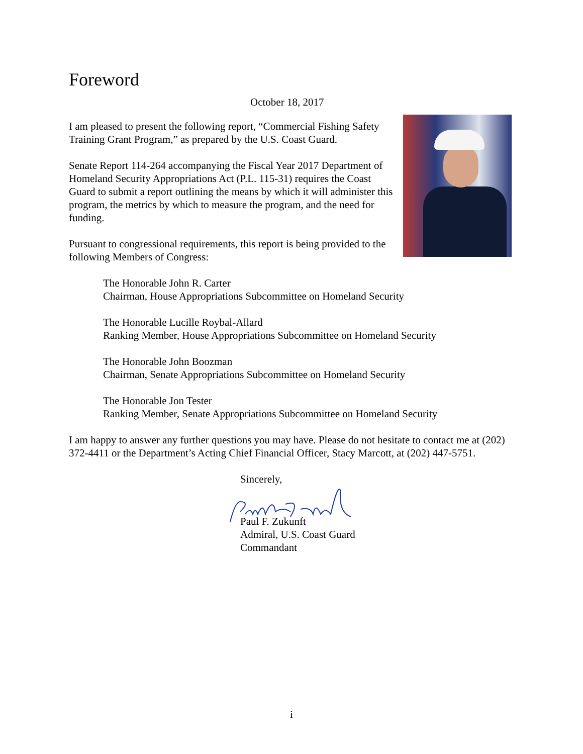Foreword
October 18, 2017
I am pleased to present the following report, “Commercial Fishing Safety Training Grant Program,” as prepared by the U.S. Coast Guard.
Senate Report 114-264 accompanying the Fiscal Year 2017 Department of Homeland Security Appropriations Act (P.L. 115-31) requires the Coast Guard to submit a report outlining the means by which it will administer this program, the metrics by which to measure the program, and the need for funding.
Pursuant to congressional requirements, this report is being provided to the following Members of Congress:
The Honorable John R. Carter
Chairman, House Appropriations Subcommittee on Homeland Security
The Honorable Lucille Roybal-Allard
Ranking Member, House Appropriations Subcommittee on Homeland Security
The Honorable John Boozman
Chairman, Senate Appropriations Subcommittee on Homeland Security
The Honorable Jon Tester
Ranking Member, Senate Appropriations Subcommittee on Homeland Security
I am happy to answer any further questions you may have. Please do not hesitate to contact me at (202) 372-4411 or the Department’s Acting Chief Financial Officer, Stacy Marcott, at (202) 447-5751.
Sincerely,
Paul F. Zukunft
Admiral, U.S. Coast Guard
Commandant
i